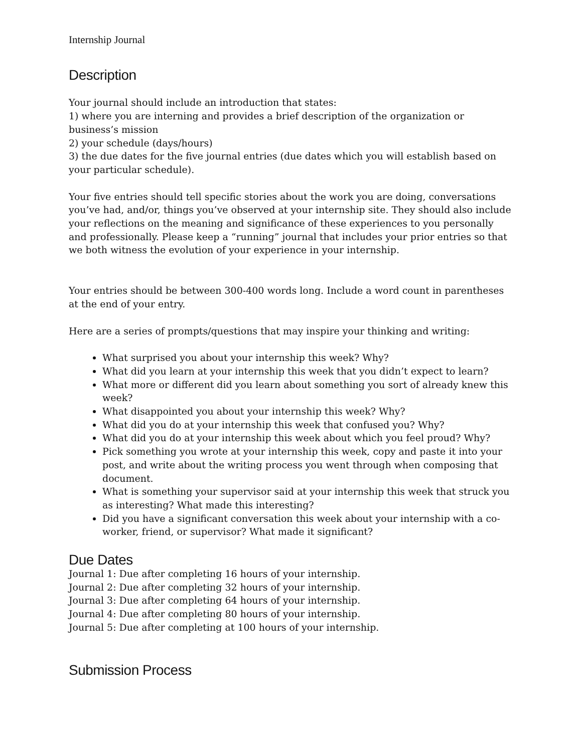Internship Journal
Description
Your journal should include an introduction that states:
1) where you are interning and provides a brief description of the organization or business’s mission
2) your schedule (days/hours)
3) the due dates for the five journal entries (due dates which you will establish based on your particular schedule).
Your five entries should tell specific stories about the work you are doing, conversations you’ve had, and/or, things you’ve observed at your internship site. They should also include your reflections on the meaning and significance of these experiences to you personally and professionally. Please keep a “running” journal that includes your prior entries so that we both witness the evolution of your experience in your internship.
Your entries should be between 300-400 words long. Include a word count in parentheses at the end of your entry.
Here are a series of prompts/questions that may inspire your thinking and writing:
What surprised you about your internship this week? Why?
What did you learn at your internship this week that you didn’t expect to learn?
What more or different did you learn about something you sort of already knew this week?
What disappointed you about your internship this week? Why?
What did you do at your internship this week that confused you? Why?
What did you do at your internship this week about which you feel proud? Why?
Pick something you wrote at your internship this week, copy and paste it into your post, and write about the writing process you went through when composing that document.
What is something your supervisor said at your internship this week that struck you as interesting? What made this interesting?
Did you have a significant conversation this week about your internship with a co-worker, friend, or supervisor? What made it significant?
Due Dates
Journal 1: Due after completing 16 hours of your internship.
Journal 2: Due after completing 32 hours of your internship.
Journal 3: Due after completing 64 hours of your internship.
Journal 4: Due after completing 80 hours of your internship.
Journal 5: Due after completing at 100 hours of your internship.
Submission Process